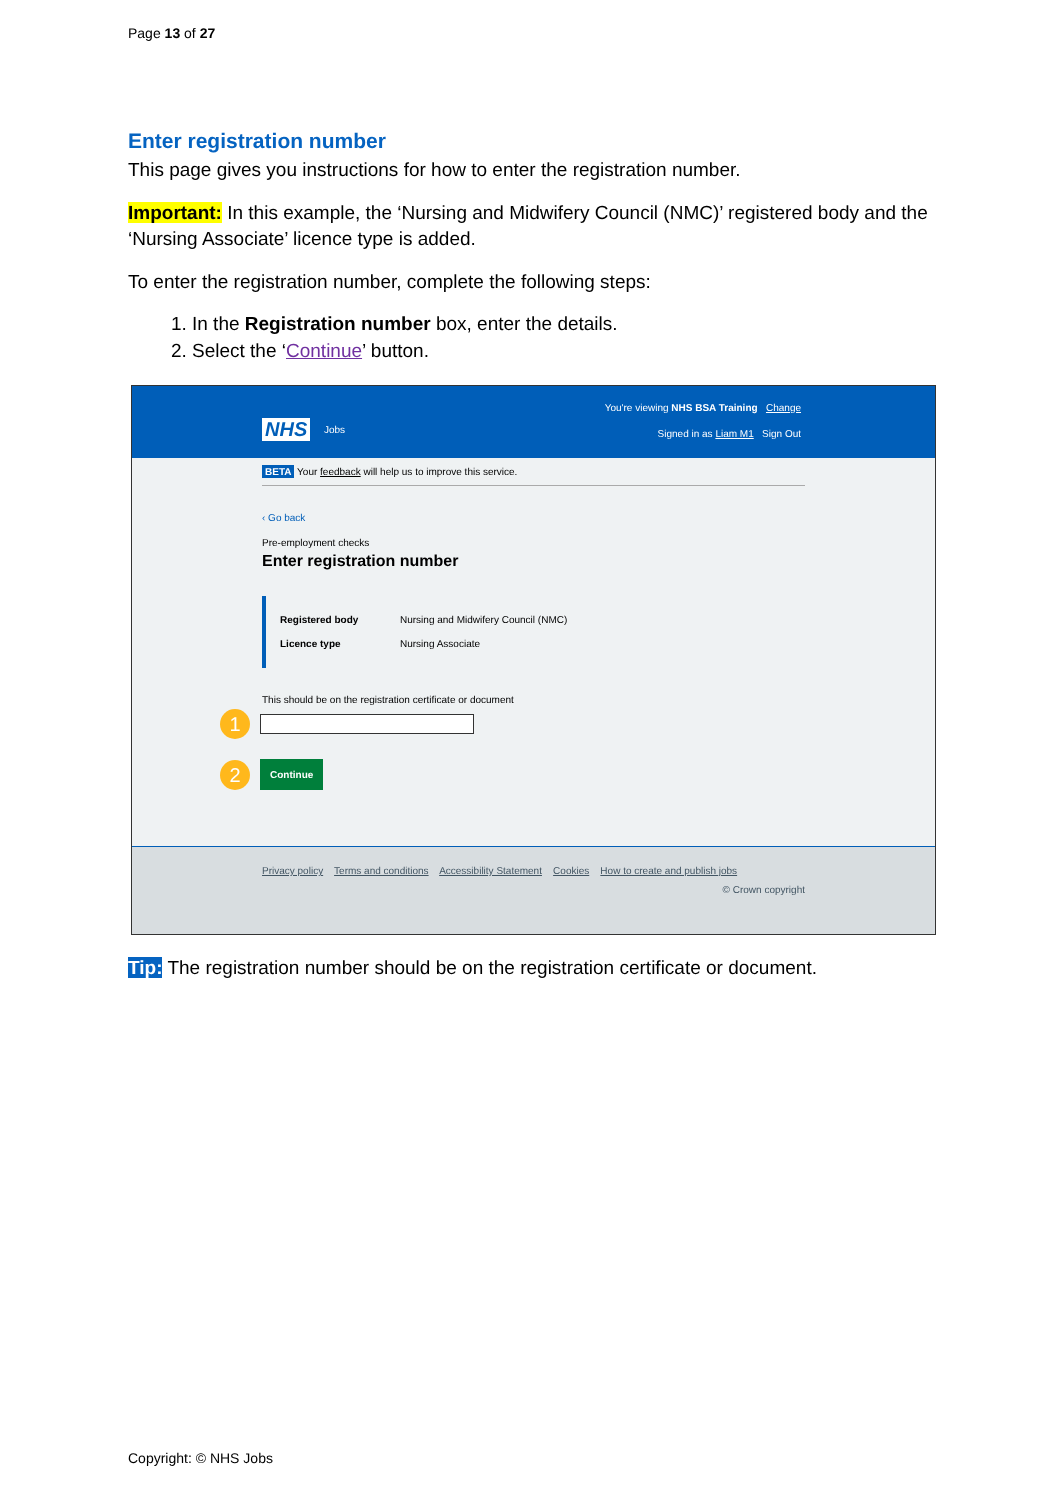Page 13 of 27
Enter registration number
This page gives you instructions for how to enter the registration number.
Important: In this example, the ‘Nursing and Midwifery Council (NMC)’ registered body and the ‘Nursing Associate’ licence type is added.
To enter the registration number, complete the following steps:
1. In the Registration number box, enter the details.
2. Select the ‘Continue’ button.
NHS Jobs
You're viewing NHS BSA Training Change
Signed in as Liam M1 Sign Out
BETA Your feedback will help us to improve this service.
‹ Go back
Pre-employment checks
Enter registration number
Registered body Nursing and Midwifery Council (NMC)
Licence type Nursing Associate
This should be on the registration certificate or document
1
2 Continue
Privacy policy Terms and conditions Accessibility Statement Cookies How to create and publish jobs
© Crown copyright
Tip: The registration number should be on the registration certificate or document.
Copyright: © NHS Jobs